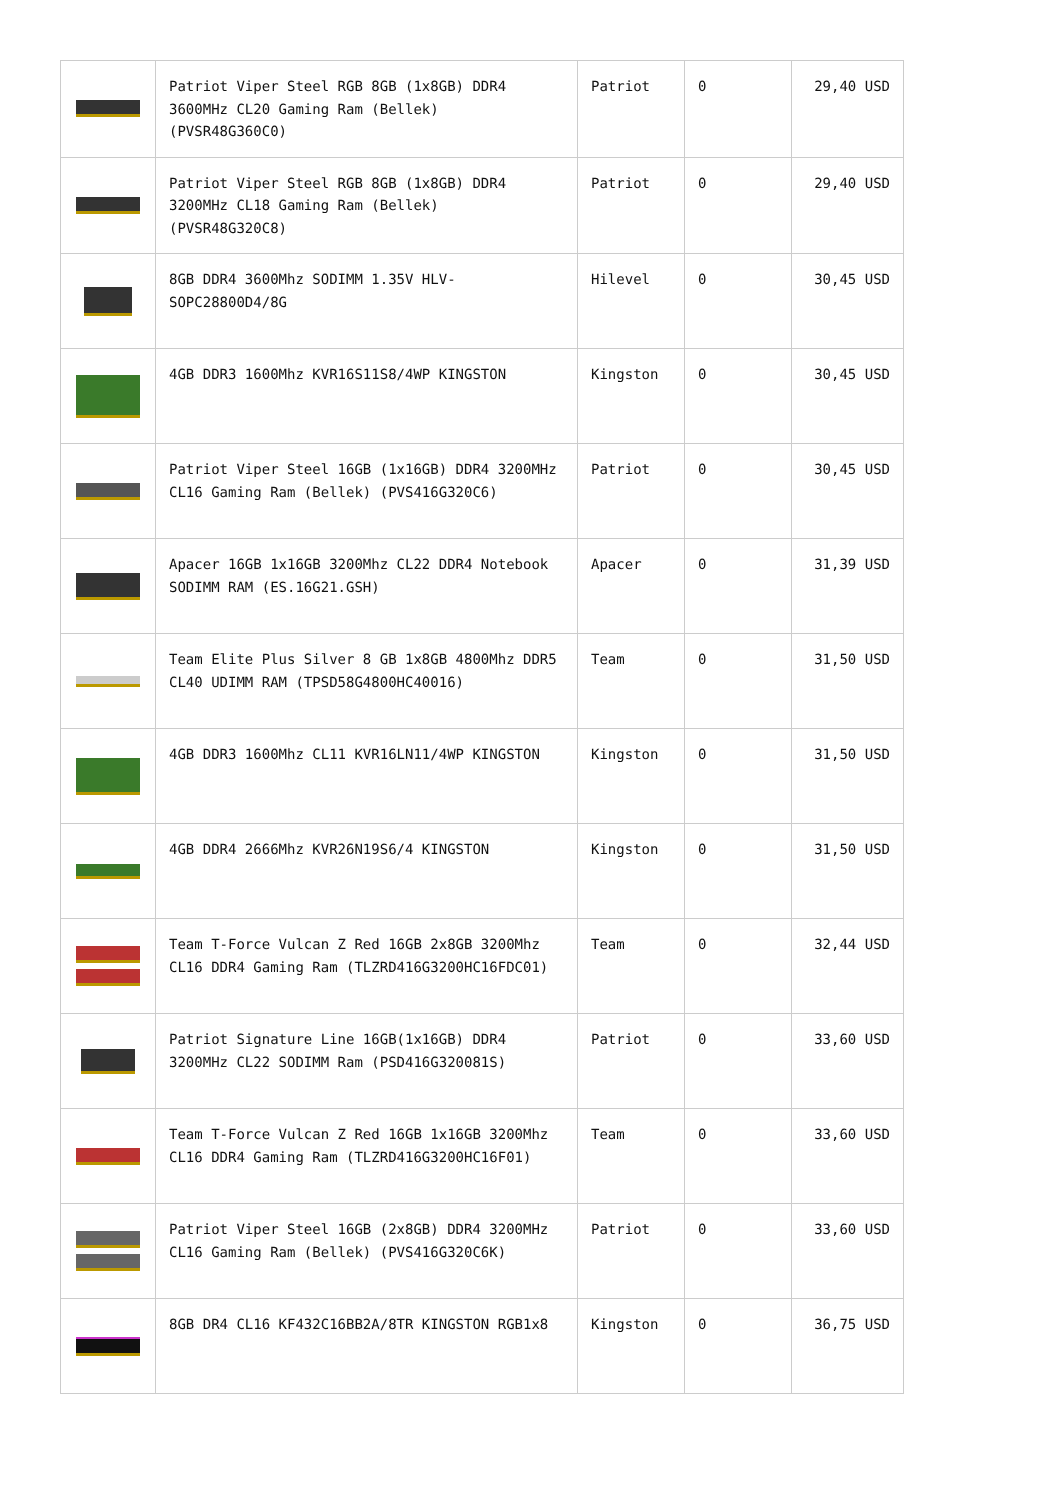| | Patriot Viper Steel RGB 8GB (1x8GB) DDR4 3600MHz CL20 Gaming Ram (Bellek) (PVSR48G360C0) | Patriot | 0 | 29,40 USD |
| | Patriot Viper Steel RGB 8GB (1x8GB) DDR4 3200MHz CL18 Gaming Ram (Bellek) (PVSR48G320C8) | Patriot | 0 | 29,40 USD |
| | 8GB DDR4 3600Mhz SODIMM 1.35V HLV-SOPC28800D4/8G | Hilevel | 0 | 30,45 USD |
| | 4GB DDR3 1600Mhz KVR16S11S8/4WP KINGSTON | Kingston | 0 | 30,45 USD |
| | Patriot Viper Steel 16GB (1x16GB) DDR4 3200MHz CL16 Gaming Ram (Bellek) (PVS416G320C6) | Patriot | 0 | 30,45 USD |
| | Apacer 16GB 1x16GB 3200Mhz CL22 DDR4 Notebook SODIMM RAM (ES.16G21.GSH) | Apacer | 0 | 31,39 USD |
| | Team Elite Plus Silver 8 GB 1x8GB 4800Mhz DDR5 CL40 UDIMM RAM (TPSD58G4800HC40016) | Team | 0 | 31,50 USD |
| | 4GB DDR3 1600Mhz CL11 KVR16LN11/4WP KINGSTON | Kingston | 0 | 31,50 USD |
| | 4GB DDR4 2666Mhz KVR26N19S6/4 KINGSTON | Kingston | 0 | 31,50 USD |
| | Team T-Force Vulcan Z Red 16GB 2x8GB 3200Mhz CL16 DDR4 Gaming Ram (TLZRD416G3200HC16FDC01) | Team | 0 | 32,44 USD |
| | Patriot Signature Line 16GB(1x16GB) DDR4 3200MHz CL22 SODIMM Ram (PSD416G320081S) | Patriot | 0 | 33,60 USD |
| | Team T-Force Vulcan Z Red 16GB 1x16GB 3200Mhz CL16 DDR4 Gaming Ram (TLZRD416G3200HC16F01) | Team | 0 | 33,60 USD |
| | Patriot Viper Steel 16GB (2x8GB) DDR4 3200MHz CL16 Gaming Ram (Bellek) (PVS416G320C6K) | Patriot | 0 | 33,60 USD |
| | 8GB DR4 CL16 KF432C16BB2A/8TR KINGSTON RGB1x8 | Kingston | 0 | 36,75 USD |